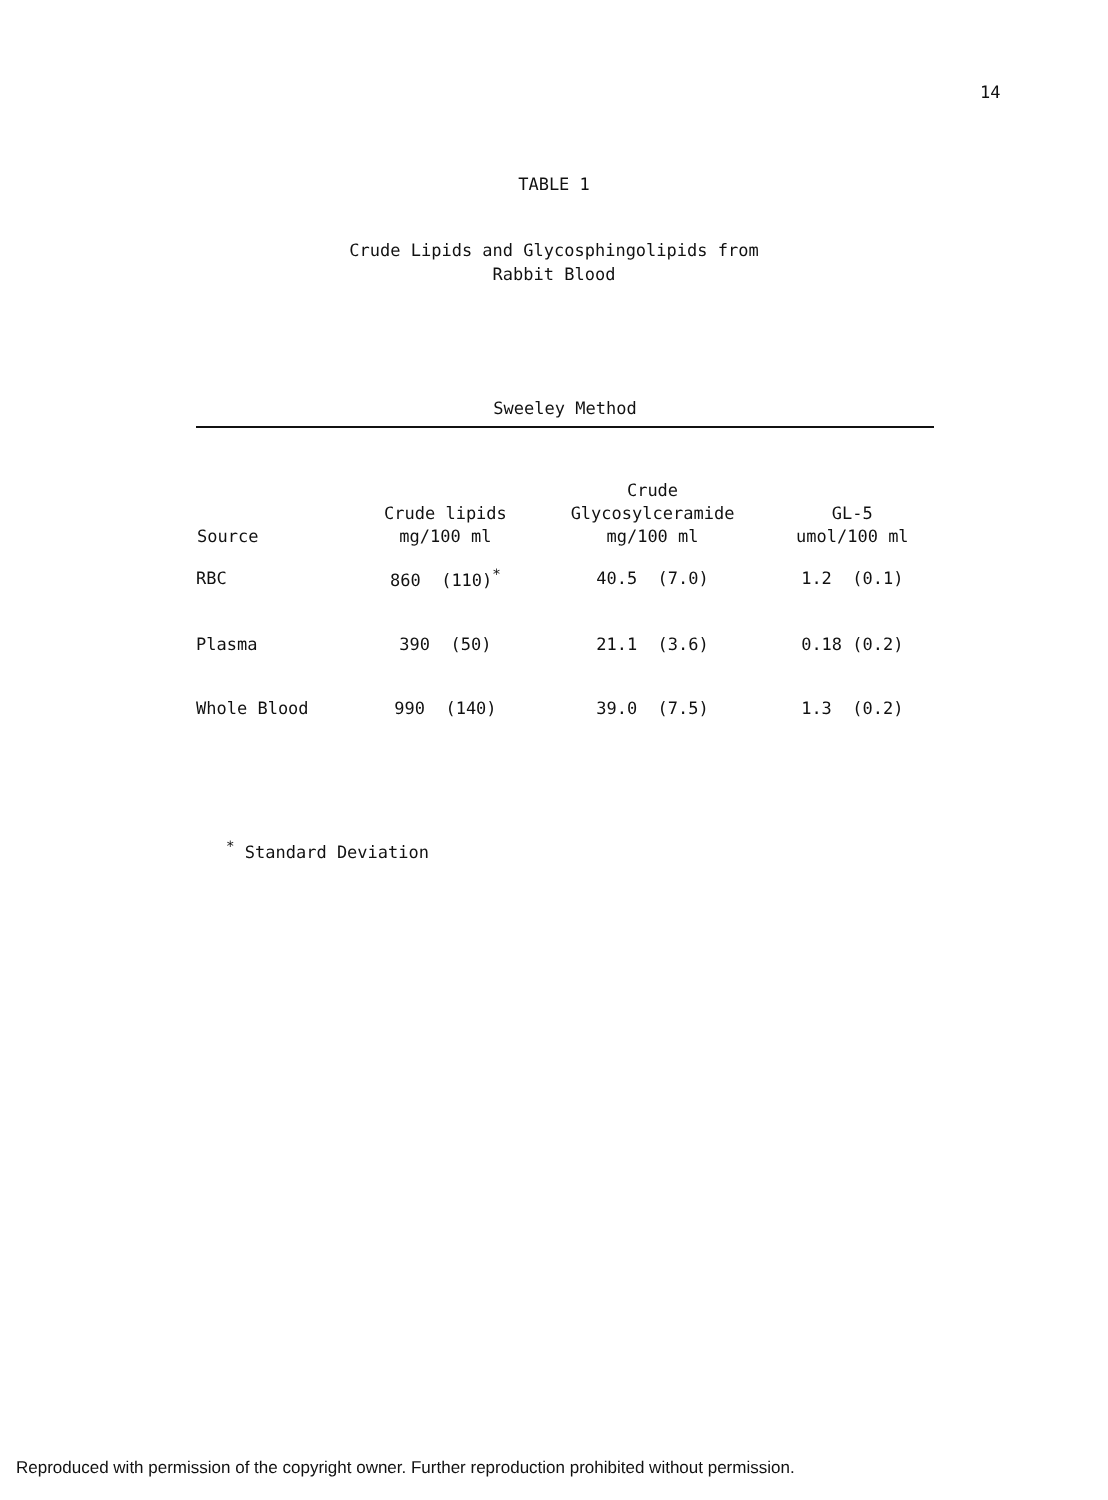14
TABLE 1
Crude Lipids and Glycosphingolipids from
Rabbit Blood
Sweeley Method
| Source | Crude lipids mg/100 ml | Crude Glycosylceramide mg/100 ml | GL-5 umol/100 ml |
| --- | --- | --- | --- |
| RBC | 860 (110)<sup>*</sup> | 40.5 (7.0) | 1.2 (0.1) |
| Plasma | 390 (50) | 21.1 (3.6) | 0.18 (0.2) |
| Whole Blood | 990 (140) | 39.0 (7.5) | 1.3 (0.2) |
<sup>*</sup> Standard Deviation
Reproduced with permission of the copyright owner. Further reproduction prohibited without permission.